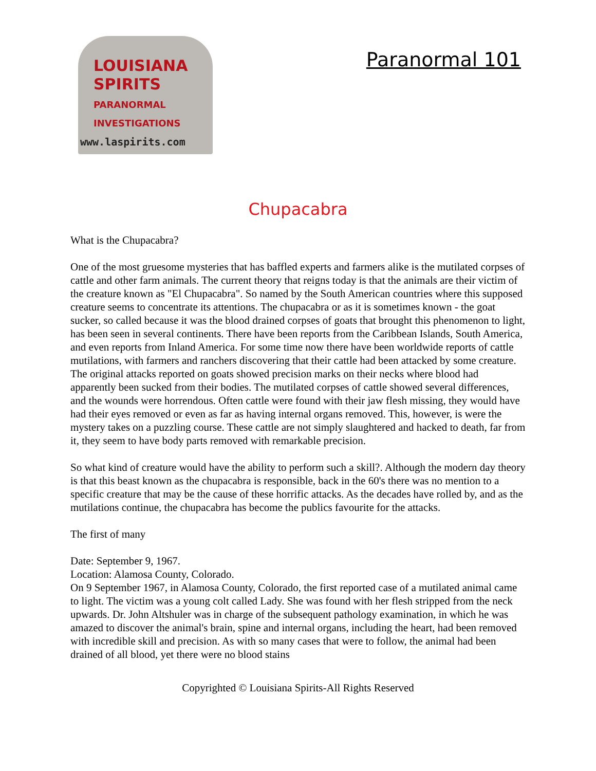LOUISIANA
SPIRITS
PARANORMAL INVESTIGATIONS
www.laspirits.com
Paranormal 101
Chupacabra
What is the Chupacabra?
One of the most gruesome mysteries that has baffled experts and farmers alike is the mutilated corpses of cattle and other farm animals. The current theory that reigns today is that the animals are their victim of the creature known as "El Chupacabra". So named by the South American countries where this supposed creature seems to concentrate its attentions. The chupacabra or as it is sometimes known - the goat sucker, so called because it was the blood drained corpses of goats that brought this phenomenon to light, has been seen in several continents. There have been reports from the Caribbean Islands, South America, and even reports from Inland America. For some time now there have been worldwide reports of cattle mutilations, with farmers and ranchers discovering that their cattle had been attacked by some creature. The original attacks reported on goats showed precision marks on their necks where blood had apparently been sucked from their bodies. The mutilated corpses of cattle showed several differences, and the wounds were horrendous. Often cattle were found with their jaw flesh missing, they would have had their eyes removed or even as far as having internal organs removed. This, however, is were the mystery takes on a puzzling course. These cattle are not simply slaughtered and hacked to death, far from it, they seem to have body parts removed with remarkable precision.
So what kind of creature would have the ability to perform such a skill?. Although the modern day theory is that this beast known as the chupacabra is responsible, back in the 60's there was no mention to a specific creature that may be the cause of these horrific attacks. As the decades have rolled by, and as the mutilations continue, the chupacabra has become the publics favourite for the attacks.
The first of many
Date: September 9, 1967.
Location: Alamosa County, Colorado.
On 9 September 1967, in Alamosa County, Colorado, the first reported case of a mutilated animal came to light. The victim was a young colt called Lady. She was found with her flesh stripped from the neck upwards. Dr. John Altshuler was in charge of the subsequent pathology examination, in which he was amazed to discover the animal's brain, spine and internal organs, including the heart, had been removed with incredible skill and precision. As with so many cases that were to follow, the animal had been drained of all blood, yet there were no blood stains
Copyrighted © Louisiana Spirits-All Rights Reserved